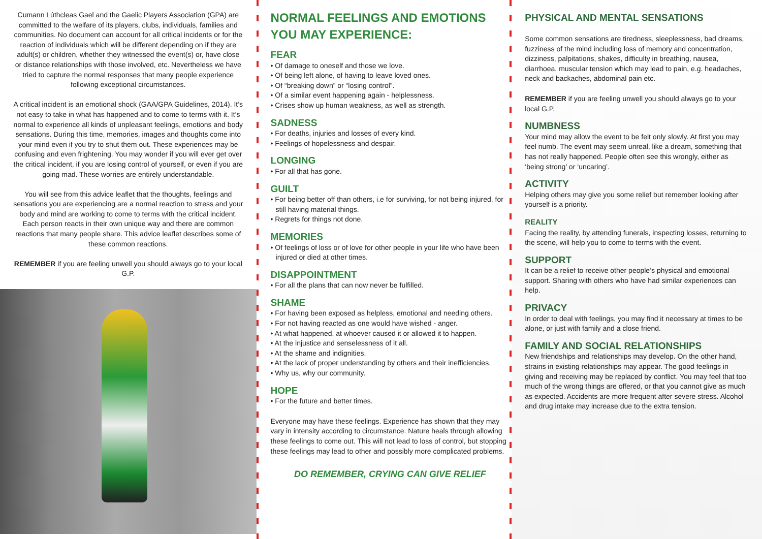Cumann Lúthcleas Gael and the Gaelic Players Association (GPA) are committed to the welfare of its players, clubs, individuals, families and communities. No document can account for all critical incidents or for the reaction of individuals which will be different depending on if they are adult(s) or children, whether they witnessed the event(s) or, have close or distance relationships with those involved, etc. Nevertheless we have tried to capture the normal responses that many people experience following exceptional circumstances.
A critical incident is an emotional shock (GAA/GPA Guidelines, 2014). It’s not easy to take in what has happened and to come to terms with it. It’s normal to experience all kinds of unpleasant feelings, emotions and body sensations. During this time, memories, images and thoughts come into your mind even if you try to shut them out. These experiences may be confusing and even frightening. You may wonder if you will ever get over the critical incident, if you are losing control of yourself, or even if you are going mad. These worries are entirely understandable.
You will see from this advice leaflet that the thoughts, feelings and sensations you are experiencing are a normal reaction to stress and your body and mind are working to come to terms with the critical incident. Each person reacts in their own unique way and there are common reactions that many people share. This advice leaflet describes some of these common reactions.
REMEMBER if you are feeling unwell you should always go to your local G.P.
NORMAL FEELINGS AND EMOTIONS YOU MAY EXPERIENCE:
FEAR
• Of damage to oneself and those we love.
• Of being left alone, of having to leave loved ones.
• Of “breaking down” or “losing control”.
• Of a similar event happening again - helplessness.
• Crises show up human weakness, as well as strength.
SADNESS
• For deaths, injuries and losses of every kind.
• Feelings of hopelessness and despair.
LONGING
• For all that has gone.
GUILT
• For being better off than others, i.e for surviving, for not being injured, for still having material things.
• Regrets for things not done.
MEMORIES
• Of feelings of loss or of love for other people in your life who have been injured or died at other times.
DISAPPOINTMENT
• For all the plans that can now never be fulfilled.
SHAME
• For having been exposed as helpless, emotional and needing others.
• For not having reacted as one would have wished - anger.
• At what happened, at whoever caused it or allowed it to happen.
• At the injustice and senselessness of it all.
• At the shame and indignities.
• At the lack of proper understanding by others and their inefficiencies.
• Why us, why our community.
HOPE
• For the future and better times.
Everyone may have these feelings. Experience has shown that they may vary in intensity according to circumstance. Nature heals through allowing these feelings to come out. This will not lead to loss of control, but stopping these feelings may lead to other and possibly more complicated problems.
DO REMEMBER, CRYING CAN GIVE RELIEF
PHYSICAL AND MENTAL SENSATIONS
Some common sensations are tiredness, sleeplessness, bad dreams, fuzziness of the mind including loss of memory and concentration, dizziness, palpitations, shakes, difficulty in breathing, nausea, diarrhoea, muscular tension which may lead to pain, e.g. headaches, neck and backaches, abdominal pain etc.
REMEMBER if you are feeling unwell you should always go to your local G.P.
NUMBNESS
Your mind may allow the event to be felt only slowly. At first you may feel numb. The event may seem unreal, like a dream, something that has not really happened. People often see this wrongly, either as ‘being strong’ or ‘uncaring’.
ACTIVITY
Helping others may give you some relief but remember looking after yourself is a priority.
REALITY
Facing the reality, by attending funerals, inspecting losses, returning to the scene, will help you to come to terms with the event.
SUPPORT
It can be a relief to receive other people’s physical and emotional support. Sharing with others who have had similar experiences can help.
PRIVACY
In order to deal with feelings, you may find it necessary at times to be alone, or just with family and a close friend.
FAMILY AND SOCIAL RELATIONSHIPS
New friendships and relationships may develop. On the other hand, strains in existing relationships may appear. The good feelings in giving and receiving may be replaced by conflict. You may feel that too much of the wrong things are offered, or that you cannot give as much as expected. Accidents are more frequent after severe stress. Alcohol and drug intake may increase due to the extra tension.